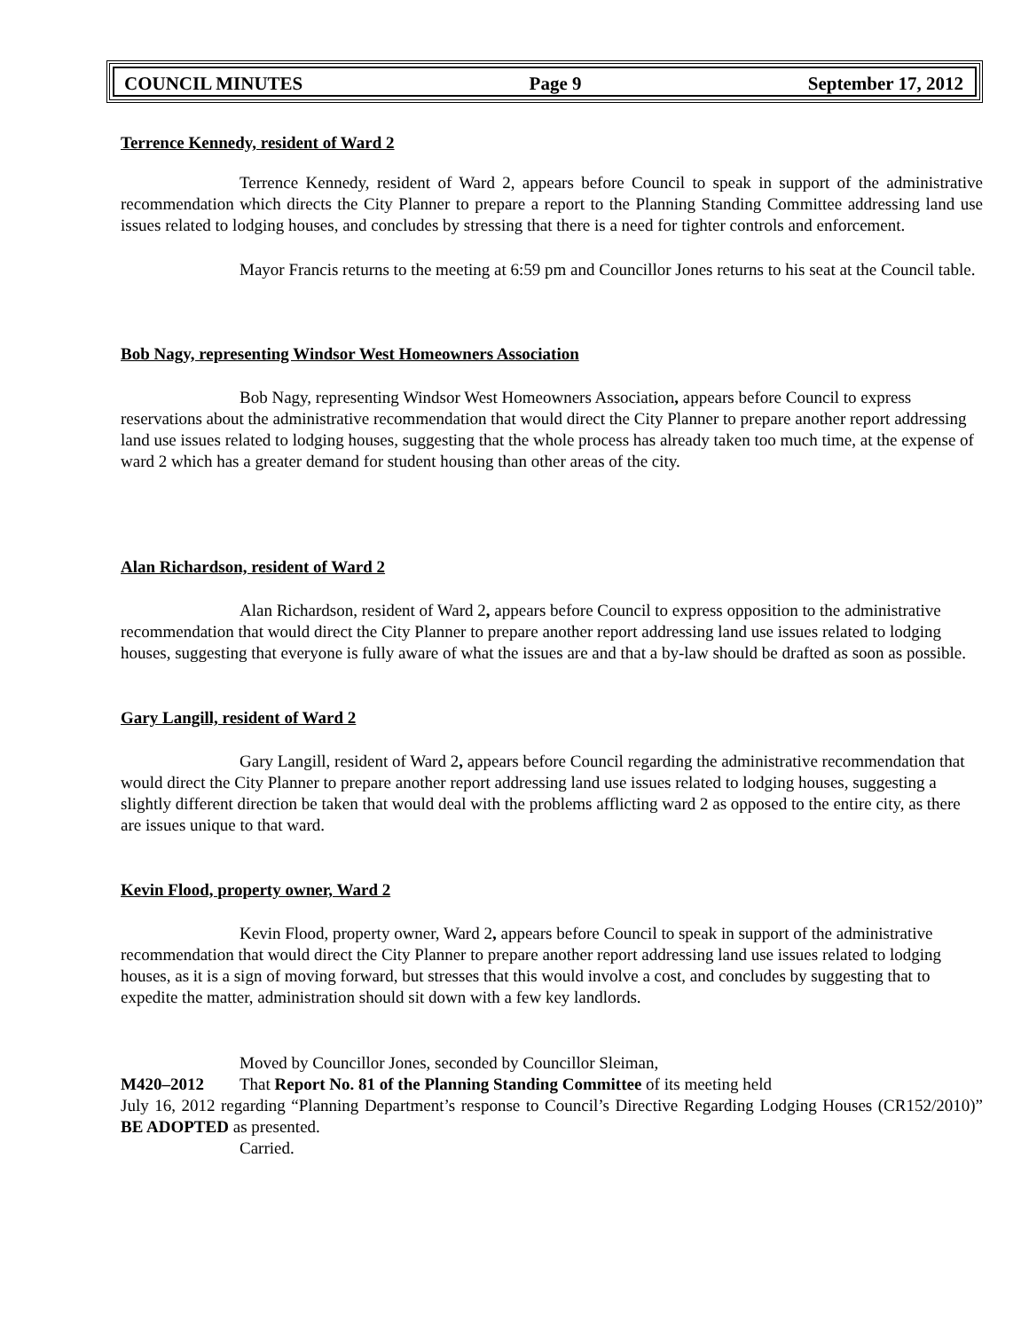COUNCIL MINUTES Page 9 September 17, 2012
Terrence Kennedy, resident of Ward 2
Terrence Kennedy, resident of Ward 2, appears before Council to speak in support of the administrative recommendation which directs the City Planner to prepare a report to the Planning Standing Committee addressing land use issues related to lodging houses, and concludes by stressing that there is a need for tighter controls and enforcement.
Mayor Francis returns to the meeting at 6:59 pm and Councillor Jones returns to his seat at the Council table.
Bob Nagy, representing Windsor West Homeowners Association
Bob Nagy, representing Windsor West Homeowners Association, appears before Council to express reservations about the administrative recommendation that would direct the City Planner to prepare another report addressing land use issues related to lodging houses, suggesting that the whole process has already taken too much time, at the expense of ward 2 which has a greater demand for student housing than other areas of the city.
Alan Richardson, resident of Ward 2
Alan Richardson, resident of Ward 2, appears before Council to express opposition to the administrative recommendation that would direct the City Planner to prepare another report addressing land use issues related to lodging houses, suggesting that everyone is fully aware of what the issues are and that a by-law should be drafted as soon as possible.
Gary Langill, resident of Ward 2
Gary Langill, resident of Ward 2, appears before Council regarding the administrative recommendation that would direct the City Planner to prepare another report addressing land use issues related to lodging houses, suggesting a slightly different direction be taken that would deal with the problems afflicting ward 2 as opposed to the entire city, as there are issues unique to that ward.
Kevin Flood, property owner, Ward 2
Kevin Flood, property owner, Ward 2, appears before Council to speak in support of the administrative recommendation that would direct the City Planner to prepare another report addressing land use issues related to lodging houses, as it is a sign of moving forward, but stresses that this would involve a cost, and concludes by suggesting that to expedite the matter, administration should sit down with a few key landlords.
Moved by Councillor Jones, seconded by Councillor Sleiman,
M420–2012 That Report No. 81 of the Planning Standing Committee of its meeting held
July 16, 2012 regarding “Planning Department’s response to Council’s Directive Regarding Lodging Houses (CR152/2010)” BE ADOPTED as presented.
Carried.